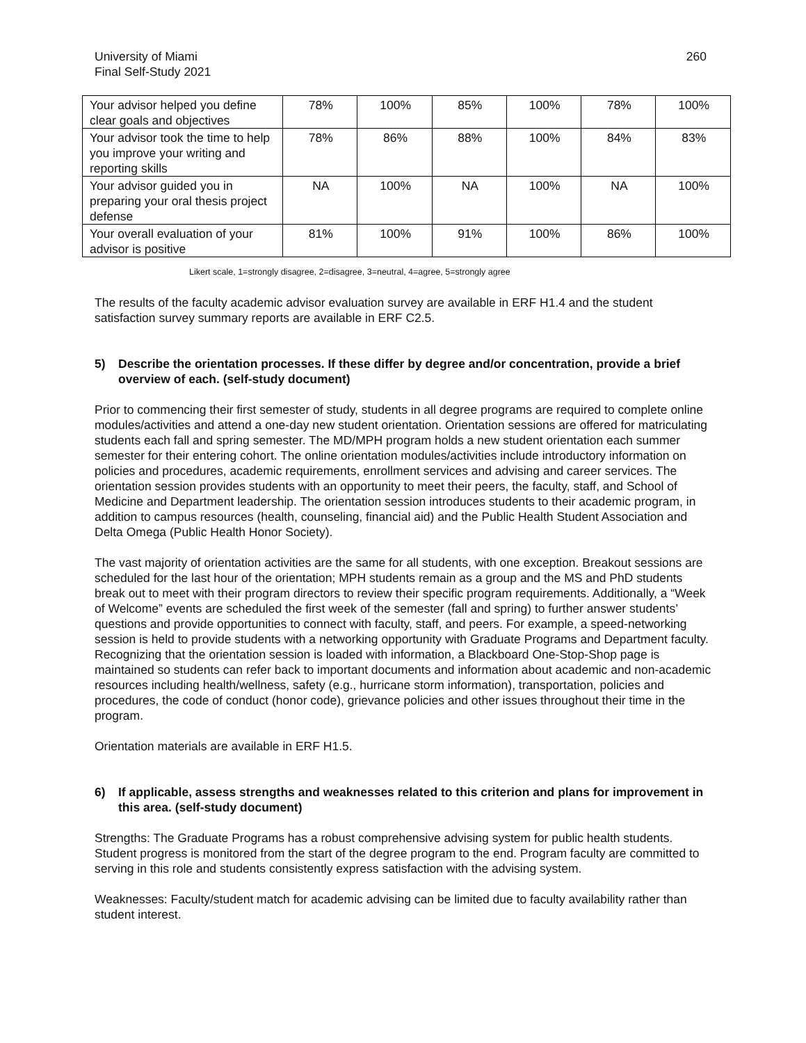University of Miami
Final Self-Study 2021
260
| Your advisor helped you define clear goals and objectives | 78% | 100% | 85% | 100% | 78% | 100% |
| Your advisor took the time to help you improve your writing and reporting skills | 78% | 86% | 88% | 100% | 84% | 83% |
| Your advisor guided you in preparing your oral thesis project defense | NA | 100% | NA | 100% | NA | 100% |
| Your overall evaluation of your advisor is positive | 81% | 100% | 91% | 100% | 86% | 100% |
Likert scale, 1=strongly disagree, 2=disagree, 3=neutral, 4=agree, 5=strongly agree
The results of the faculty academic advisor evaluation survey are available in ERF H1.4 and the student satisfaction survey summary reports are available in ERF C2.5.
5) Describe the orientation processes. If these differ by degree and/or concentration, provide a brief overview of each. (self-study document)
Prior to commencing their first semester of study, students in all degree programs are required to complete online modules/activities and attend a one-day new student orientation. Orientation sessions are offered for matriculating students each fall and spring semester. The MD/MPH program holds a new student orientation each summer semester for their entering cohort. The online orientation modules/activities include introductory information on policies and procedures, academic requirements, enrollment services and advising and career services. The orientation session provides students with an opportunity to meet their peers, the faculty, staff, and School of Medicine and Department leadership. The orientation session introduces students to their academic program, in addition to campus resources (health, counseling, financial aid) and the Public Health Student Association and Delta Omega (Public Health Honor Society).
The vast majority of orientation activities are the same for all students, with one exception. Breakout sessions are scheduled for the last hour of the orientation; MPH students remain as a group and the MS and PhD students break out to meet with their program directors to review their specific program requirements. Additionally, a “Week of Welcome” events are scheduled the first week of the semester (fall and spring) to further answer students’ questions and provide opportunities to connect with faculty, staff, and peers. For example, a speed-networking session is held to provide students with a networking opportunity with Graduate Programs and Department faculty. Recognizing that the orientation session is loaded with information, a Blackboard One-Stop-Shop page is maintained so students can refer back to important documents and information about academic and non-academic resources including health/wellness, safety (e.g., hurricane storm information), transportation, policies and procedures, the code of conduct (honor code), grievance policies and other issues throughout their time in the program.
Orientation materials are available in ERF H1.5.
6) If applicable, assess strengths and weaknesses related to this criterion and plans for improvement in this area. (self-study document)
Strengths: The Graduate Programs has a robust comprehensive advising system for public health students. Student progress is monitored from the start of the degree program to the end. Program faculty are committed to serving in this role and students consistently express satisfaction with the advising system.
Weaknesses: Faculty/student match for academic advising can be limited due to faculty availability rather than student interest.